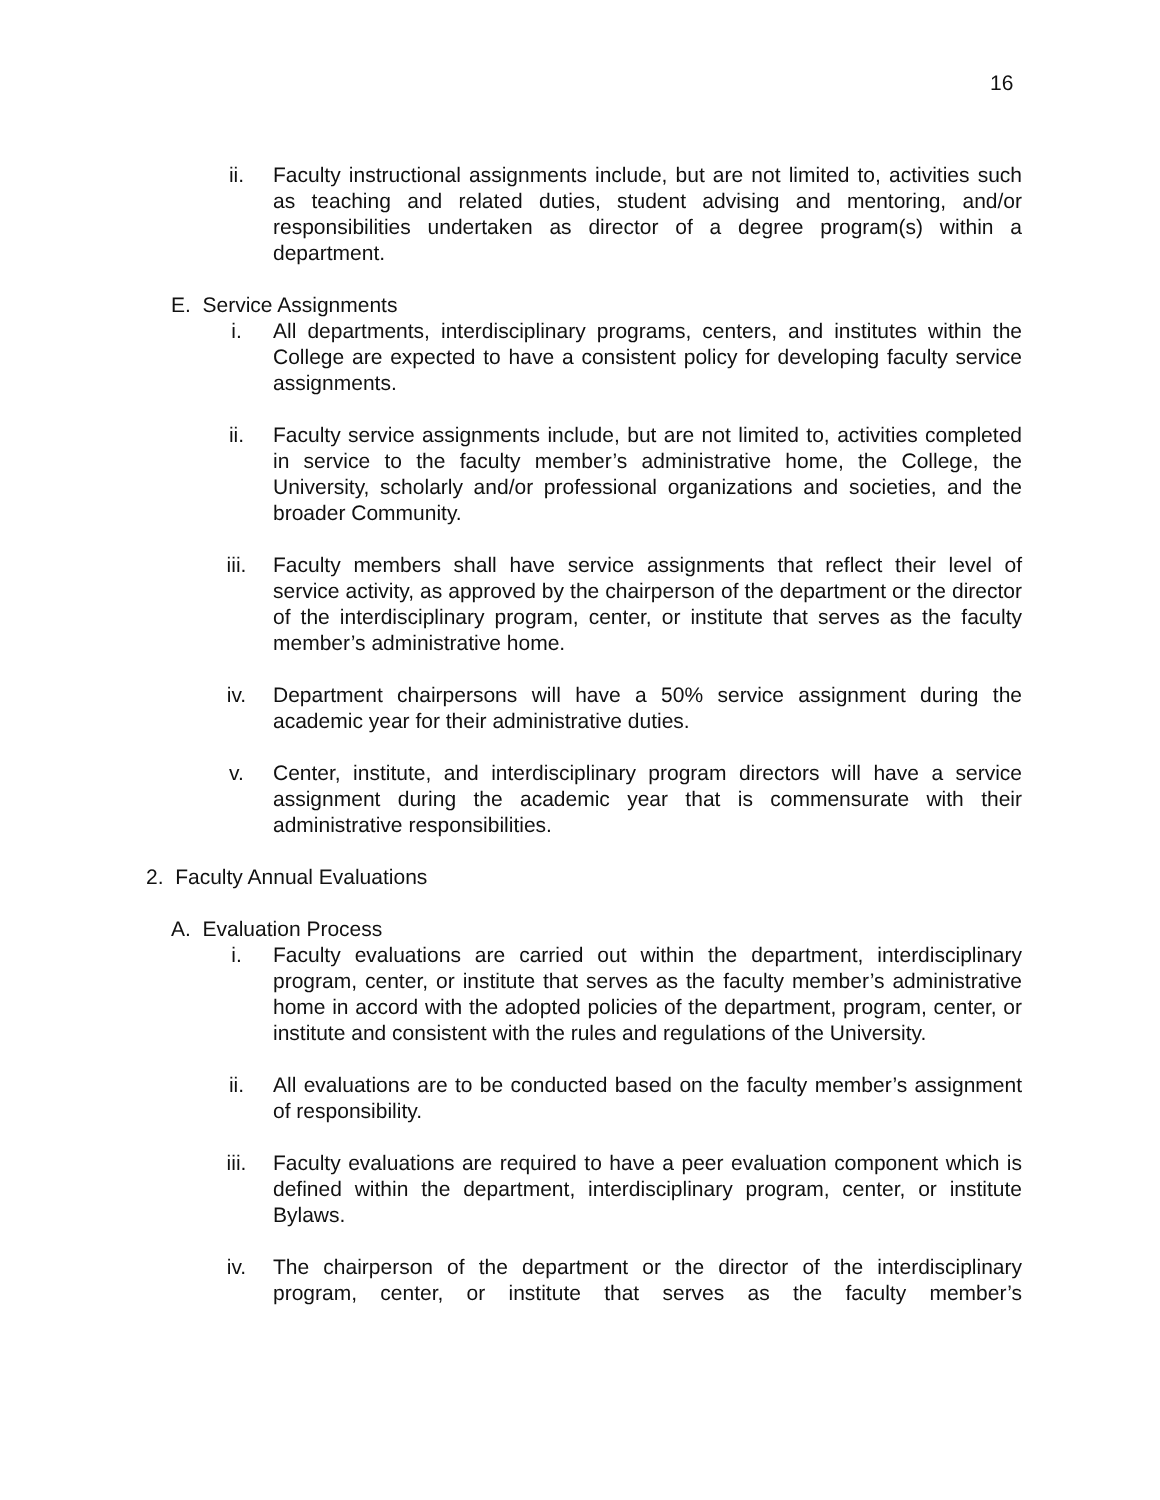16
ii. Faculty instructional assignments include, but are not limited to, activities such as teaching and related duties, student advising and mentoring, and/or responsibilities undertaken as director of a degree program(s) within a department.
E. Service Assignments
i. All departments, interdisciplinary programs, centers, and institutes within the College are expected to have a consistent policy for developing faculty service assignments.
ii. Faculty service assignments include, but are not limited to, activities completed in service to the faculty member’s administrative home, the College, the University, scholarly and/or professional organizations and societies, and the broader Community.
iii. Faculty members shall have service assignments that reflect their level of service activity, as approved by the chairperson of the department or the director of the interdisciplinary program, center, or institute that serves as the faculty member’s administrative home.
iv. Department chairpersons will have a 50% service assignment during the academic year for their administrative duties.
v. Center, institute, and interdisciplinary program directors will have a service assignment during the academic year that is commensurate with their administrative responsibilities.
2. Faculty Annual Evaluations
A. Evaluation Process
i. Faculty evaluations are carried out within the department, interdisciplinary program, center, or institute that serves as the faculty member’s administrative home in accord with the adopted policies of the department, program, center, or institute and consistent with the rules and regulations of the University.
ii. All evaluations are to be conducted based on the faculty member’s assignment of responsibility.
iii. Faculty evaluations are required to have a peer evaluation component which is defined within the department, interdisciplinary program, center, or institute Bylaws.
iv. The chairperson of the department or the director of the interdisciplinary program, center, or institute that serves as the faculty member’s